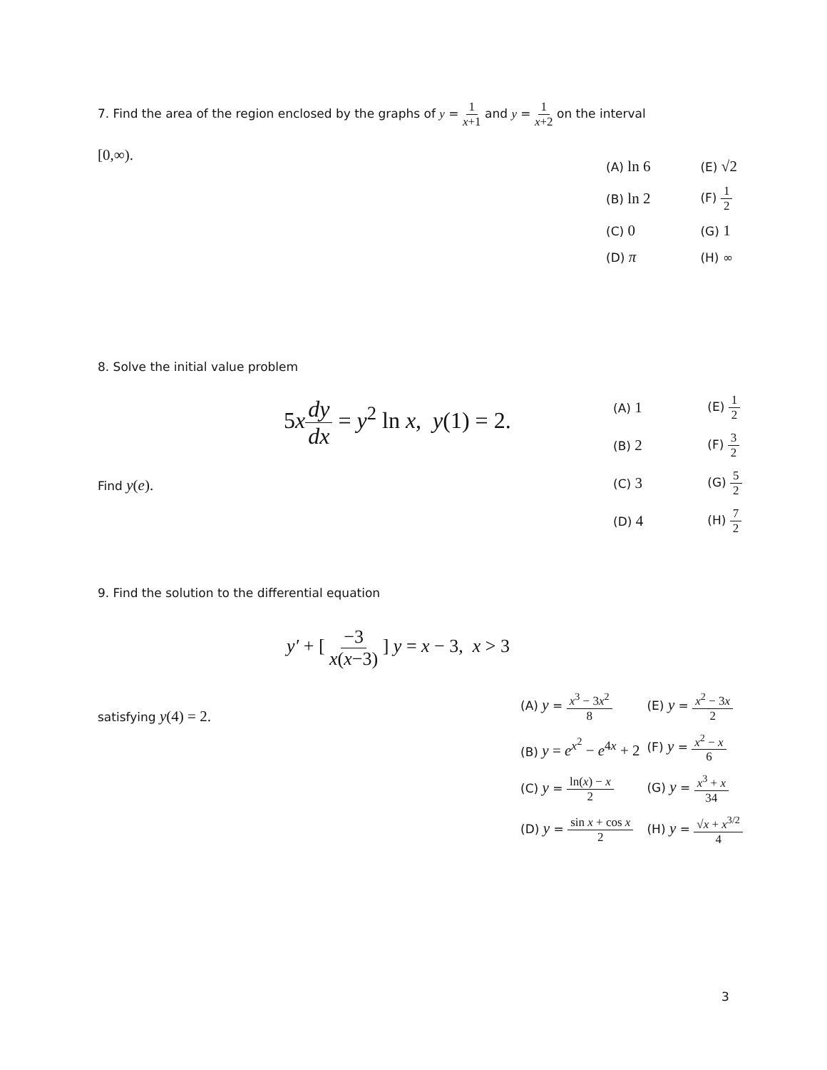7. Find the area of the region enclosed by the graphs of y = 1 x+1 and y = 1 x+2 on the interval
[0,∞).
| (A) ln 6 | (E) √2 |
| (B) ln 2 | (F) 1 2 |
| (C) 0 | (G) 1 |
| (D) π | (H) ∞ |
8. Solve the initial value problem
5xdy dx = y<sup>2</sup> ln x, y(1) = 2.
Find y(e).
| (A) 1 | (E) 1 2 |
| (B) 2 | (F) 3 2 |
| (C) 3 | (G) 5 2 |
| (D) 4 | (H) 7 2 |
9. Find the solution to the differential equation
y′ + [ −3 x(x−3) ] y = x − 3, x > 3
satisfying y(4) = 2.
| (A) y = x<sup>3</sup> − 3 x<sup>2</sup> 8 | (E) y = x<sup>2</sup> − 3 x 2 |
| (B) y = e<sup>x<sup>2</sup></sup> − e<sup>4x</sup> + 2 | (F) y = x<sup>2</sup> − x 6 |
| (C) y = ln( x ) − x 2 | (G) y = x<sup>3</sup> + x 34 |
| (D) y = sin x + cos x 2 | (H) y = √ x + x<sup>3/2</sup> 4 |
3